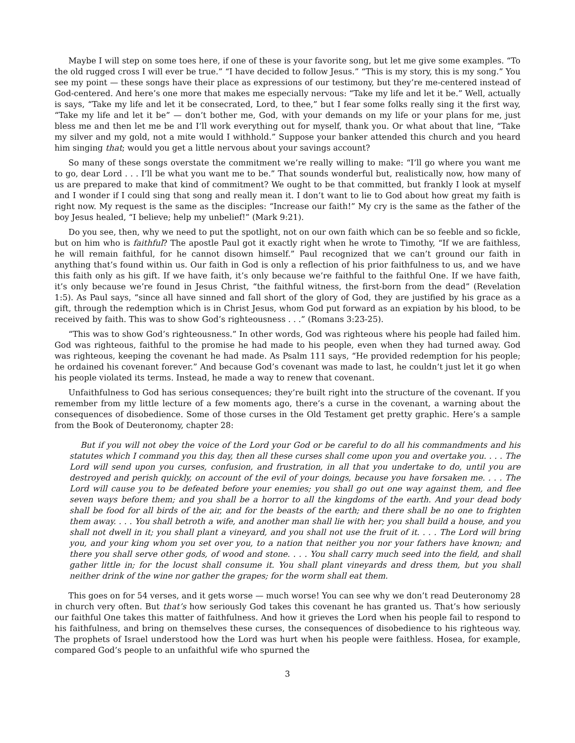Maybe I will step on some toes here, if one of these is your favorite song, but let me give some examples. “To the old rugged cross I will ever be true.” “I have decided to follow Jesus.” “This is my story, this is my song.” You see my point — these songs have their place as expressions of our testimony, but they’re me-centered instead of God-centered. And here’s one more that makes me especially nervous: “Take my life and let it be.” Well, actually is says, “Take my life and let it be consecrated, Lord, to thee,” but I fear some folks really sing it the first way, “Take my life and let it be” — don’t bother me, God, with your demands on my life or your plans for me, just bless me and then let me be and I’ll work everything out for myself, thank you. Or what about that line, “Take my silver and my gold, not a mite would I withhold.” Suppose your banker attended this church and you heard him singing that; would you get a little nervous about your savings account?
So many of these songs overstate the commitment we’re really willing to make: “I’ll go where you want me to go, dear Lord . . . I’ll be what you want me to be.” That sounds wonderful but, realistically now, how many of us are prepared to make that kind of commitment? We ought to be that committed, but frankly I look at myself and I wonder if I could sing that song and really mean it. I don’t want to lie to God about how great my faith is right now. My request is the same as the disciples: “Increase our faith!” My cry is the same as the father of the boy Jesus healed, “I believe; help my unbelief!” (Mark 9:21).
Do you see, then, why we need to put the spotlight, not on our own faith which can be so feeble and so fickle, but on him who is faithful? The apostle Paul got it exactly right when he wrote to Timothy, “If we are faithless, he will remain faithful, for he cannot disown himself.” Paul recognized that we can’t ground our faith in anything that’s found within us. Our faith in God is only a reflection of his prior faithfulness to us, and we have this faith only as his gift. If we have faith, it’s only because we’re faithful to the faithful One. If we have faith, it’s only because we’re found in Jesus Christ, “the faithful witness, the first-born from the dead” (Revelation 1:5). As Paul says, “since all have sinned and fall short of the glory of God, they are justified by his grace as a gift, through the redemption which is in Christ Jesus, whom God put forward as an expiation by his blood, to be received by faith. This was to show God’s righteousness . . .” (Romans 3:23-25).
“This was to show God’s righteousness.” In other words, God was righteous where his people had failed him. God was righteous, faithful to the promise he had made to his people, even when they had turned away. God was righteous, keeping the covenant he had made. As Psalm 111 says, “He provided redemption for his people; he ordained his covenant forever.” And because God’s covenant was made to last, he couldn’t just let it go when his people violated its terms. Instead, he made a way to renew that covenant.
Unfaithfulness to God has serious consequences; they’re built right into the structure of the covenant. If you remember from my little lecture of a few moments ago, there’s a curse in the covenant, a warning about the consequences of disobedience. Some of those curses in the Old Testament get pretty graphic. Here’s a sample from the Book of Deuteronomy, chapter 28:
But if you will not obey the voice of the Lord your God or be careful to do all his commandments and his statutes which I command you this day, then all these curses shall come upon you and overtake you. . . . The Lord will send upon you curses, confusion, and frustration, in all that you undertake to do, until you are destroyed and perish quickly, on account of the evil of your doings, because you have forsaken me. . . . The Lord will cause you to be defeated before your enemies; you shall go out one way against them, and flee seven ways before them; and you shall be a horror to all the kingdoms of the earth. And your dead body shall be food for all birds of the air, and for the beasts of the earth; and there shall be no one to frighten them away. . . . You shall betroth a wife, and another man shall lie with her; you shall build a house, and you shall not dwell in it; you shall plant a vineyard, and you shall not use the fruit of it. . . . The Lord will bring you, and your king whom you set over you, to a nation that neither you nor your fathers have known; and there you shall serve other gods, of wood and stone. . . . You shall carry much seed into the field, and shall gather little in; for the locust shall consume it. You shall plant vineyards and dress them, but you shall neither drink of the wine nor gather the grapes; for the worm shall eat them.
This goes on for 54 verses, and it gets worse — much worse! You can see why we don’t read Deuteronomy 28 in church very often. But that’s how seriously God takes this covenant he has granted us. That’s how seriously our faithful One takes this matter of faithfulness. And how it grieves the Lord when his people fail to respond to his faithfulness, and bring on themselves these curses, the consequences of disobedience to his righteous way. The prophets of Israel understood how the Lord was hurt when his people were faithless. Hosea, for example, compared God’s people to an unfaithful wife who spurned the
3